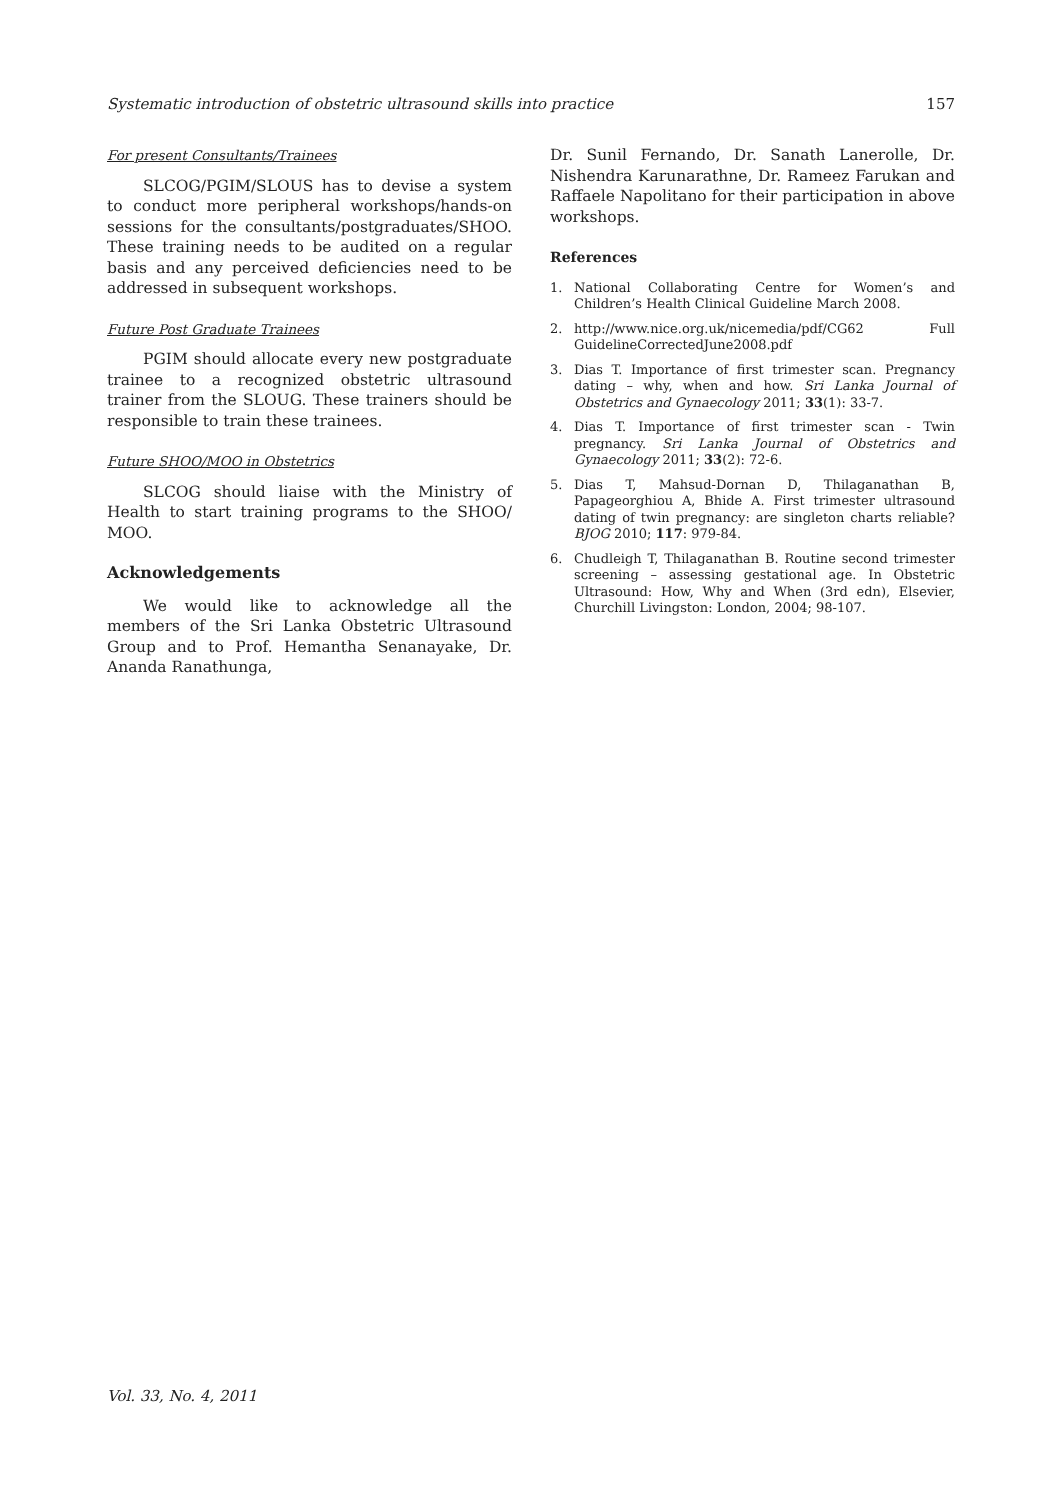Systematic introduction of obstetric ultrasound skills into practice 157
For present Consultants/Trainees
SLCOG/PGIM/SLOUS has to devise a system to conduct more peripheral workshops/hands-on sessions for the consultants/postgraduates/SHOO. These training needs to be audited on a regular basis and any perceived deficiencies need to be addressed in subsequent workshops.
Future Post Graduate Trainees
PGIM should allocate every new postgraduate trainee to a recognized obstetric ultrasound trainer from the SLOUG. These trainers should be responsible to train these trainees.
Future SHOO/MOO in Obstetrics
SLCOG should liaise with the Ministry of Health to start training programs to the SHOO/ MOO.
Acknowledgements
We would like to acknowledge all the members of the Sri Lanka Obstetric Ultrasound Group and to Prof. Hemantha Senanayake, Dr. Ananda Ranathunga,
Dr. Sunil Fernando, Dr. Sanath Lanerolle, Dr. Nishendra Karunarathne, Dr. Rameez Farukan and Raffaele Napolitano for their participation in above workshops.
References
1. National Collaborating Centre for Women’s and Children’s Health Clinical Guideline March 2008.
2. http://www.nice.org.uk/nicemedia/pdf/CG62 Full GuidelineCorrectedJune2008.pdf
3. Dias T. Importance of first trimester scan. Pregnancy dating – why, when and how. Sri Lanka Journal of Obstetrics and Gynaecology 2011; 33(1): 33-7.
4. Dias T. Importance of first trimester scan - Twin pregnancy. Sri Lanka Journal of Obstetrics and Gynaecology 2011; 33(2): 72-6.
5. Dias T, Mahsud-Dornan D, Thilaganathan B, Papageorghiou A, Bhide A. First trimester ultrasound dating of twin pregnancy: are singleton charts reliable? BJOG 2010; 117: 979-84.
6. Chudleigh T, Thilaganathan B. Routine second trimester screening – assessing gestational age. In Obstetric Ultrasound: How, Why and When (3rd edn), Elsevier, Churchill Livingston: London, 2004; 98-107.
Vol. 33, No. 4, 2011